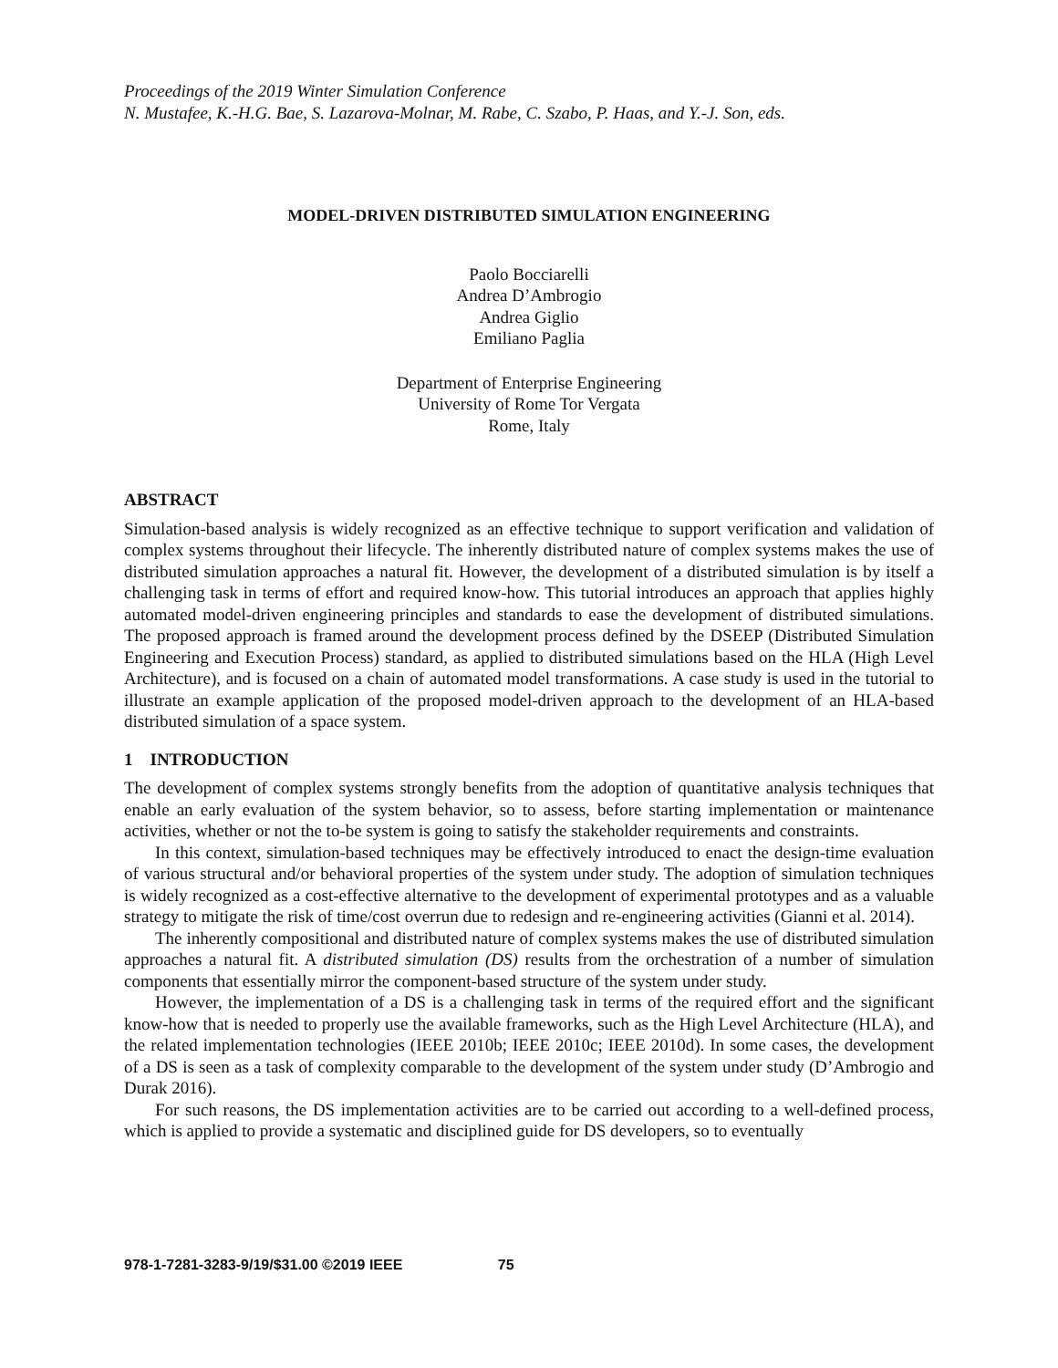Proceedings of the 2019 Winter Simulation Conference
N. Mustafee, K.-H.G. Bae, S. Lazarova-Molnar, M. Rabe, C. Szabo, P. Haas, and Y.-J. Son, eds.
MODEL-DRIVEN DISTRIBUTED SIMULATION ENGINEERING
Paolo Bocciarelli
Andrea D’Ambrogio
Andrea Giglio
Emiliano Paglia
Department of Enterprise Engineering
University of Rome Tor Vergata
Rome, Italy
ABSTRACT
Simulation-based analysis is widely recognized as an effective technique to support verification and validation of complex systems throughout their lifecycle. The inherently distributed nature of complex systems makes the use of distributed simulation approaches a natural fit. However, the development of a distributed simulation is by itself a challenging task in terms of effort and required know-how. This tutorial introduces an approach that applies highly automated model-driven engineering principles and standards to ease the development of distributed simulations. The proposed approach is framed around the development process defined by the DSEEP (Distributed Simulation Engineering and Execution Process) standard, as applied to distributed simulations based on the HLA (High Level Architecture), and is focused on a chain of automated model transformations. A case study is used in the tutorial to illustrate an example application of the proposed model-driven approach to the development of an HLA-based distributed simulation of a space system.
1 INTRODUCTION
The development of complex systems strongly benefits from the adoption of quantitative analysis techniques that enable an early evaluation of the system behavior, so to assess, before starting implementation or maintenance activities, whether or not the to-be system is going to satisfy the stakeholder requirements and constraints.
In this context, simulation-based techniques may be effectively introduced to enact the design-time evaluation of various structural and/or behavioral properties of the system under study. The adoption of simulation techniques is widely recognized as a cost-effective alternative to the development of experimental prototypes and as a valuable strategy to mitigate the risk of time/cost overrun due to redesign and re-engineering activities (Gianni et al. 2014).
The inherently compositional and distributed nature of complex systems makes the use of distributed simulation approaches a natural fit. A distributed simulation (DS) results from the orchestration of a number of simulation components that essentially mirror the component-based structure of the system under study.
However, the implementation of a DS is a challenging task in terms of the required effort and the significant know-how that is needed to properly use the available frameworks, such as the High Level Architecture (HLA), and the related implementation technologies (IEEE 2010b; IEEE 2010c; IEEE 2010d). In some cases, the development of a DS is seen as a task of complexity comparable to the development of the system under study (D’Ambrogio and Durak 2016).
For such reasons, the DS implementation activities are to be carried out according to a well-defined process, which is applied to provide a systematic and disciplined guide for DS developers, so to eventually
978-1-7281-3283-9/19/$31.00 ©2019 IEEE 75